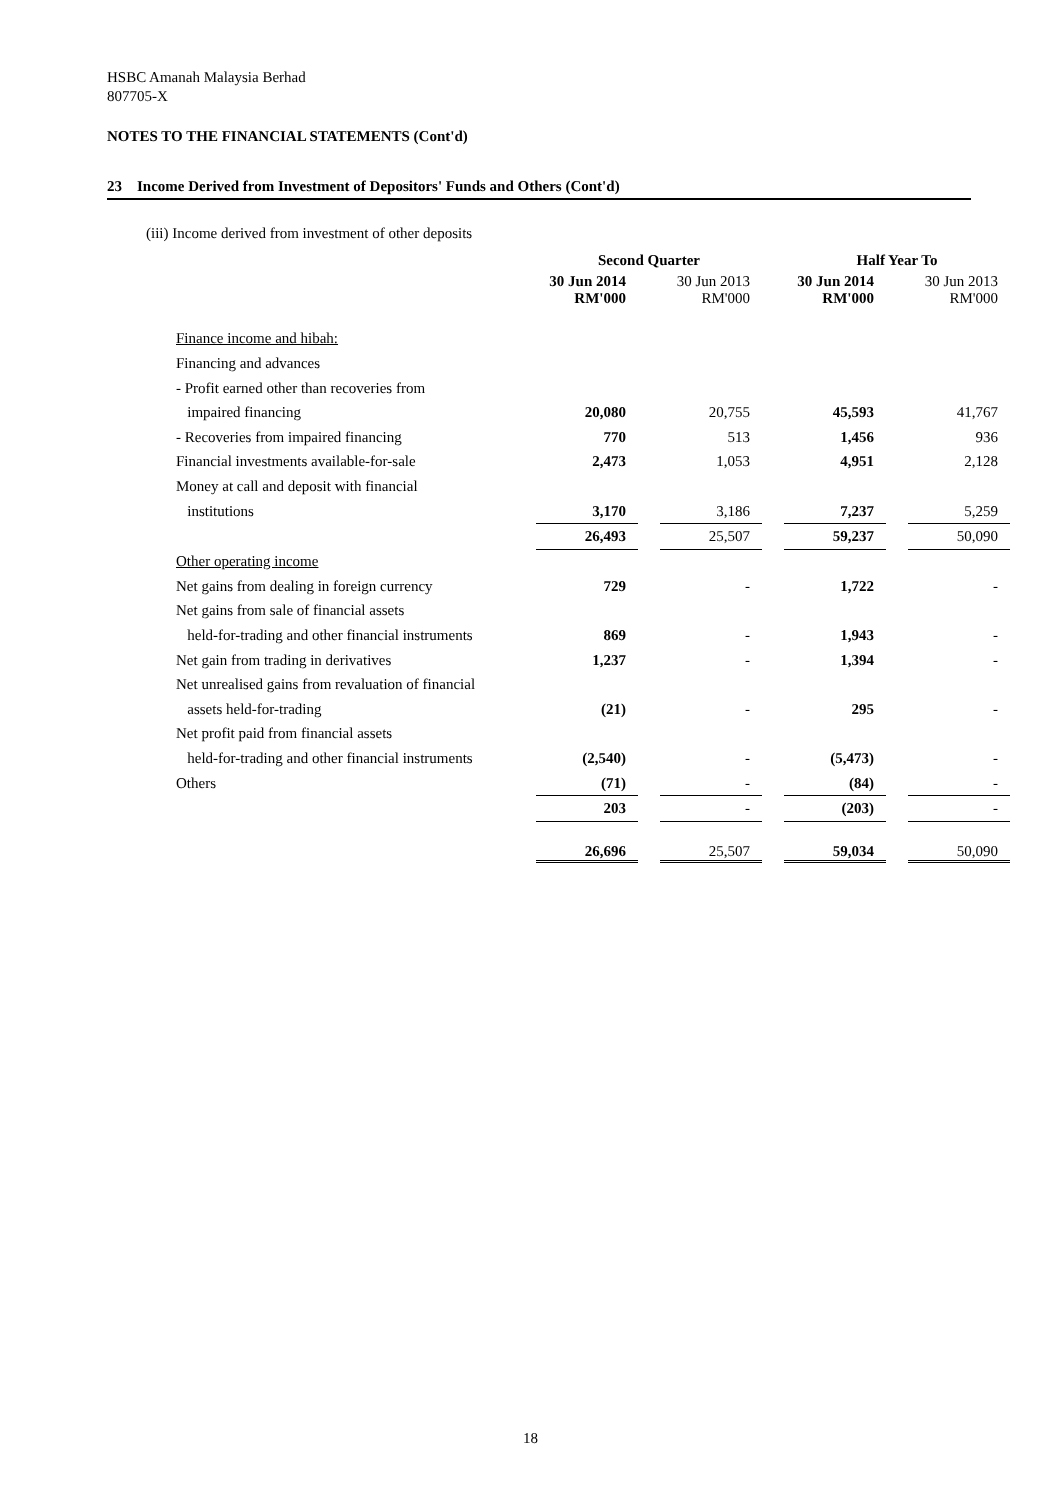HSBC Amanah Malaysia Berhad
807705-X
NOTES TO THE FINANCIAL STATEMENTS (Cont'd)
23 Income Derived from Investment of Depositors' Funds and Others (Cont'd)
(iii) Income derived from investment of other deposits
| | Second Quarter | | | | Half Year To | | |
| --- | --- | --- | --- | --- | --- | --- | --- |
| | 30 Jun 2014 RM'000 | | 30 Jun 2013 RM'000 | | 30 Jun 2014 RM'000 | | 30 Jun 2013 RM'000 |
| Finance income and hibah: | | | | | | | |
| Financing and advances | | | | | | | |
| - Profit earned other than recoveries from | | | | | | | |
| impaired financing | 20,080 | | 20,755 | | 45,593 | | 41,767 |
| - Recoveries from impaired financing | 770 | | 513 | | 1,456 | | 936 |
| Financial investments available-for-sale | 2,473 | | 1,053 | | 4,951 | | 2,128 |
| Money at call and deposit with financial | | | | | | | |
| institutions | 3,170 | | 3,186 | | 7,237 | | 5,259 |
| | 26,493 | | 25,507 | | 59,237 | | 50,090 |
| Other operating income | | | | | | | |
| Net gains from dealing in foreign currency | 729 | | - | | 1,722 | | - |
| Net gains from sale of financial assets | | | | | | | |
| held-for-trading and other financial instruments | 869 | | - | | 1,943 | | - |
| Net gain from trading in derivatives | 1,237 | | - | | 1,394 | | - |
| Net unrealised gains from revaluation of financial | | | | | | | |
| assets held-for-trading | (21) | | - | | 295 | | - |
| Net profit paid from financial assets | | | | | | | |
| held-for-trading and other financial instruments | (2,540) | | - | | (5,473) | | - |
| Others | (71) | | - | | (84) | | - |
| | 203 | | - | | (203) | | - |
| | 26,696 | | 25,507 | | 59,034 | | 50,090 |
18